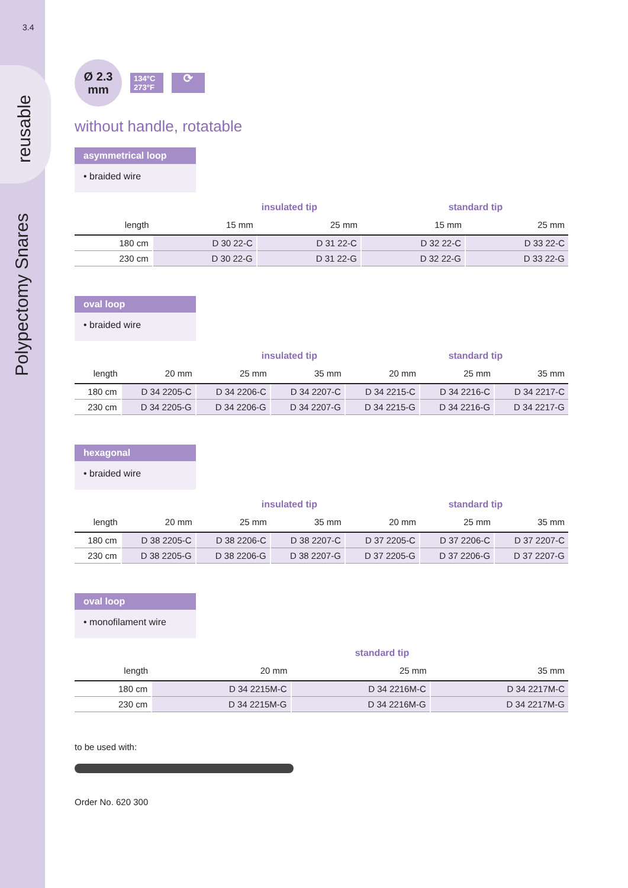3.4
reusable
Polypectomy Snares
Ø 2.3
mm
134°C
273°F
⟳
without handle, rotatable
asymmetrical loop
• braided wire
insulated tip standard tip
| length | 15 mm | 25 mm | 15 mm | 25 mm |
| --- | --- | --- | --- | --- |
| 180 cm | D 30 22-C | D 31 22-C | D 32 22-C | D 33 22-C |
| 230 cm | D 30 22-G | D 31 22-G | D 32 22-G | D 33 22-G |
oval loop
• braided wire
insulated tip standard tip
| length | 20 mm | 25 mm | 35 mm | 20 mm | 25 mm | 35 mm |
| --- | --- | --- | --- | --- | --- | --- |
| 180 cm | D 34 2205-C | D 34 2206-C | D 34 2207-C | D 34 2215-C | D 34 2216-C | D 34 2217-C |
| 230 cm | D 34 2205-G | D 34 2206-G | D 34 2207-G | D 34 2215-G | D 34 2216-G | D 34 2217-G |
hexagonal
• braided wire
insulated tip standard tip
| length | 20 mm | 25 mm | 35 mm | 20 mm | 25 mm | 35 mm |
| --- | --- | --- | --- | --- | --- | --- |
| 180 cm | D 38 2205-C | D 38 2206-C | D 38 2207-C | D 37 2205-C | D 37 2206-C | D 37 2207-C |
| 230 cm | D 38 2205-G | D 38 2206-G | D 38 2207-G | D 37 2205-G | D 37 2206-G | D 37 2207-G |
oval loop
• monofilament wire
standard tip
| length | 20 mm | 25 mm | 35 mm |
| --- | --- | --- | --- |
| 180 cm | D 34 2215M-C | D 34 2216M-C | D 34 2217M-C |
| 230 cm | D 34 2215M-G | D 34 2216M-G | D 34 2217M-G |
to be used with:
Order No. 620 300